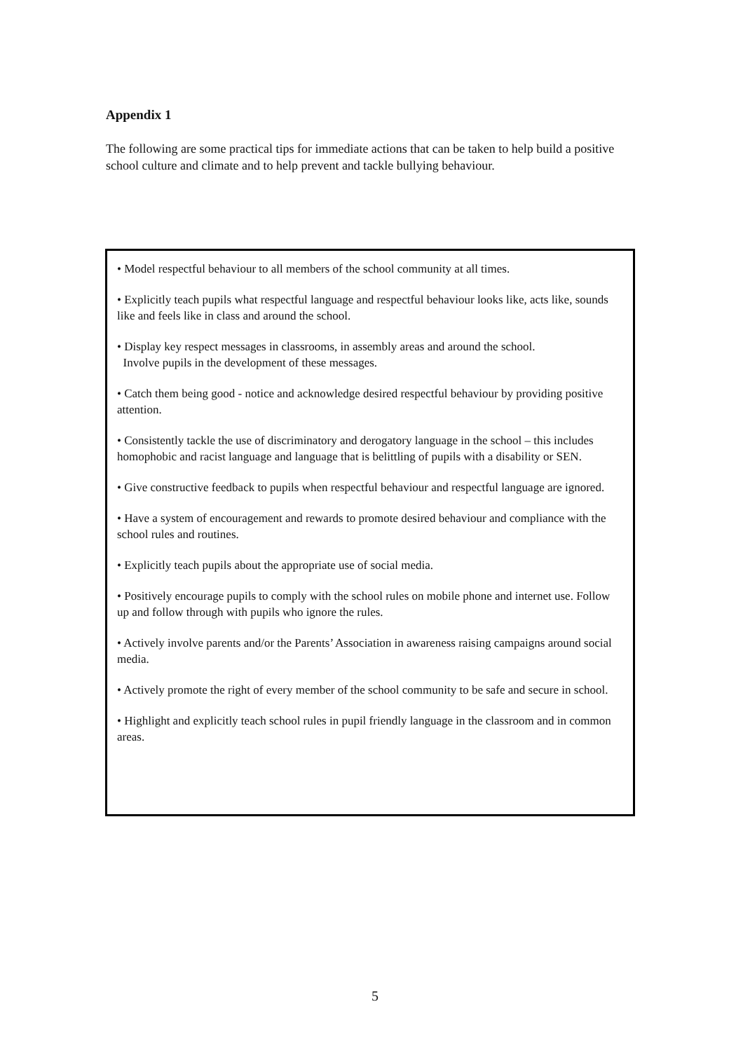Appendix 1
The following are some practical tips for immediate actions that can be taken to help build a positive school culture and climate and to help prevent and tackle bullying behaviour.
• Model respectful behaviour to all members of the school community at all times.
• Explicitly teach pupils what respectful language and respectful behaviour looks like, acts like, sounds like and feels like in class and around the school.
• Display key respect messages in classrooms, in assembly areas and around the school.
Involve pupils in the development of these messages.
• Catch them being good - notice and acknowledge desired respectful behaviour by providing positive attention.
• Consistently tackle the use of discriminatory and derogatory language in the school – this includes homophobic and racist language and language that is belittling of pupils with a disability or SEN.
• Give constructive feedback to pupils when respectful behaviour and respectful language are ignored.
• Have a system of encouragement and rewards to promote desired behaviour and compliance with the school rules and routines.
• Explicitly teach pupils about the appropriate use of social media.
• Positively encourage pupils to comply with the school rules on mobile phone and internet use. Follow up and follow through with pupils who ignore the rules.
• Actively involve parents and/or the Parents’ Association in awareness raising campaigns around social media.
• Actively promote the right of every member of the school community to be safe and secure in school.
• Highlight and explicitly teach school rules in pupil friendly language in the classroom and in common areas.
5